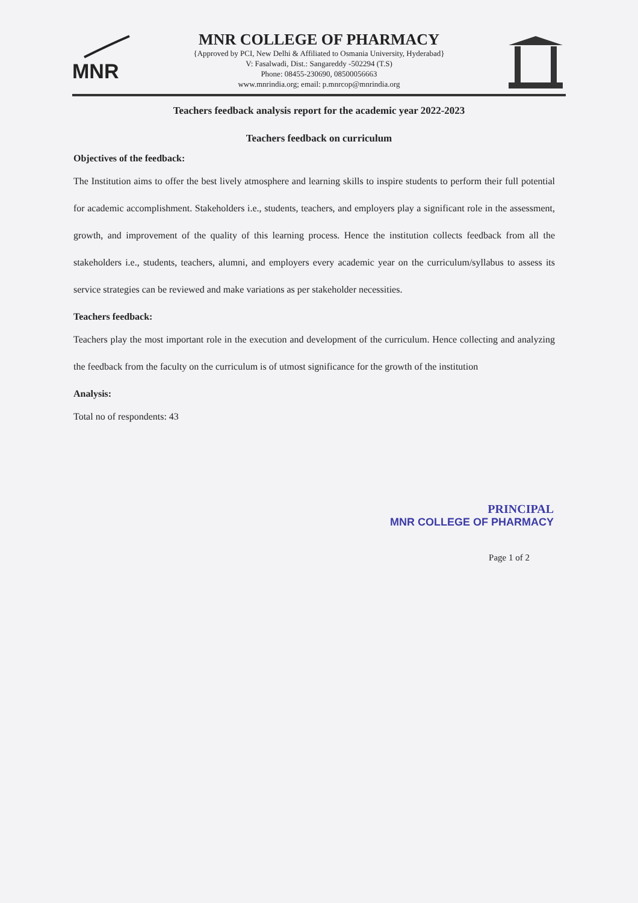MNR
MNR COLLEGE OF PHARMACY
{Approved by PCI, New Delhi & Affiliated to Osmania University, Hyderabad}
V: Fasalwadi, Dist.: Sangareddy -502294 (T.S)
Phone: 08455-230690, 08500056663
www.mnrindia.org; email: p.mnrcop@mnrindia.org
Teachers feedback analysis report for the academic year 2022-2023
Teachers feedback on curriculum
Objectives of the feedback:
The Institution aims to offer the best lively atmosphere and learning skills to inspire students to perform their full potential for academic accomplishment. Stakeholders i.e., students, teachers, and employers play a significant role in the assessment, growth, and improvement of the quality of this learning process. Hence the institution collects feedback from all the stakeholders i.e., students, teachers, alumni, and employers every academic year on the curriculum/syllabus to assess its service strategies can be reviewed and make variations as per stakeholder necessities.
Teachers feedback:
Teachers play the most important role in the execution and development of the curriculum. Hence collecting and analyzing the feedback from the faculty on the curriculum is of utmost significance for the growth of the institution
Analysis:
Total no of respondents: 43
PRINCIPAL
MNR COLLEGE OF PHARMACY
Page 1 of 2